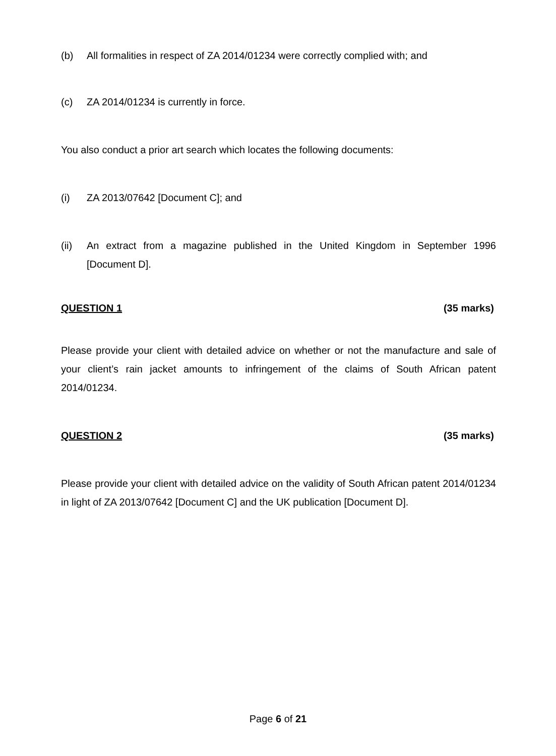(b) All formalities in respect of ZA 2014/01234 were correctly complied with; and
(c) ZA 2014/01234 is currently in force.
You also conduct a prior art search which locates the following documents:
(i) ZA 2013/07642 [Document C]; and
(ii) An extract from a magazine published in the United Kingdom in September 1996 [Document D].
QUESTION 1 (35 marks)
Please provide your client with detailed advice on whether or not the manufacture and sale of your client’s rain jacket amounts to infringement of the claims of South African patent 2014/01234.
QUESTION 2 (35 marks)
Please provide your client with detailed advice on the validity of South African patent 2014/01234 in light of ZA 2013/07642 [Document C] and the UK publication [Document D].
Page 6 of 21